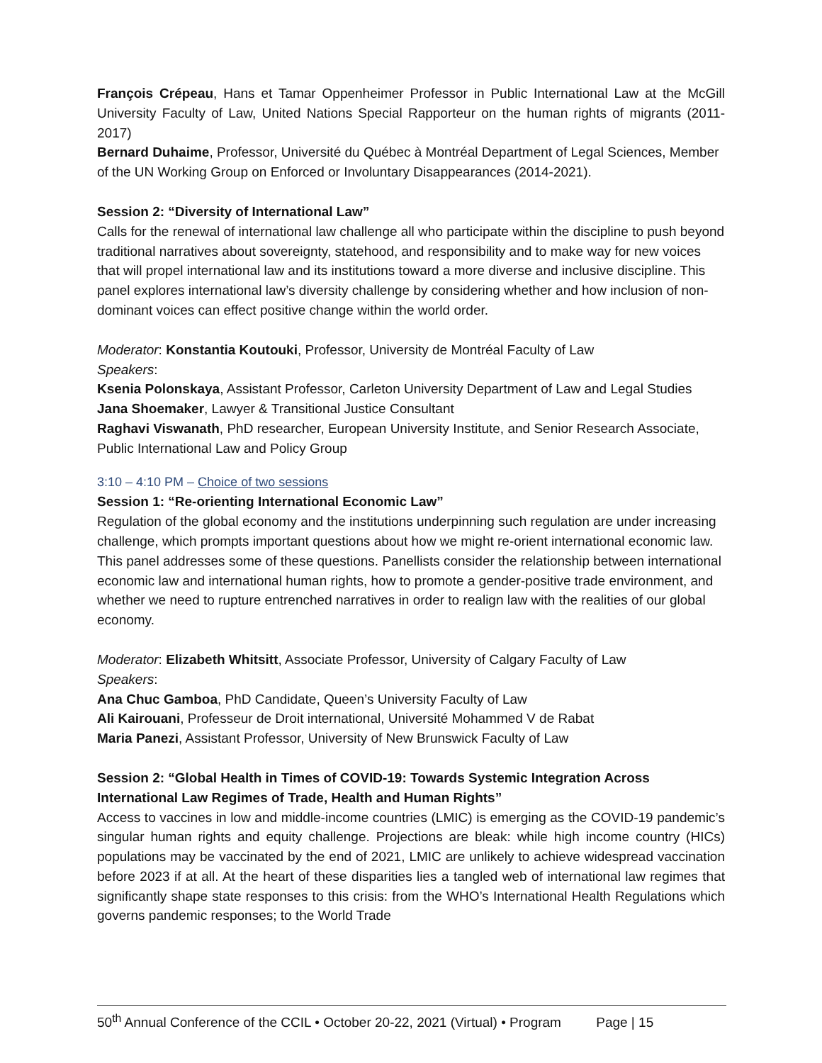François Crépeau, Hans et Tamar Oppenheimer Professor in Public International Law at the McGill University Faculty of Law, United Nations Special Rapporteur on the human rights of migrants (2011-2017)
Bernard Duhaime, Professor, Université du Québec à Montréal Department of Legal Sciences, Member of the UN Working Group on Enforced or Involuntary Disappearances (2014-2021).
Session 2: “Diversity of International Law”
Calls for the renewal of international law challenge all who participate within the discipline to push beyond traditional narratives about sovereignty, statehood, and responsibility and to make way for new voices that will propel international law and its institutions toward a more diverse and inclusive discipline. This panel explores international law’s diversity challenge by considering whether and how inclusion of non-dominant voices can effect positive change within the world order.
Moderator: Konstantia Koutouki, Professor, University de Montréal Faculty of Law
Speakers:
Ksenia Polonskaya, Assistant Professor, Carleton University Department of Law and Legal Studies
Jana Shoemaker, Lawyer & Transitional Justice Consultant
Raghavi Viswanath, PhD researcher, European University Institute, and Senior Research Associate, Public International Law and Policy Group
3:10 – 4:10 PM – Choice of two sessions
Session 1: “Re-orienting International Economic Law”
Regulation of the global economy and the institutions underpinning such regulation are under increasing challenge, which prompts important questions about how we might re-orient international economic law. This panel addresses some of these questions. Panellists consider the relationship between international economic law and international human rights, how to promote a gender-positive trade environment, and whether we need to rupture entrenched narratives in order to realign law with the realities of our global economy.
Moderator: Elizabeth Whitsitt, Associate Professor, University of Calgary Faculty of Law
Speakers:
Ana Chuc Gamboa, PhD Candidate, Queen’s University Faculty of Law
Ali Kairouani, Professeur de Droit international, Université Mohammed V de Rabat
Maria Panezi, Assistant Professor, University of New Brunswick Faculty of Law
Session 2: “Global Health in Times of COVID-19: Towards Systemic Integration Across International Law Regimes of Trade, Health and Human Rights”
Access to vaccines in low and middle-income countries (LMIC) is emerging as the COVID-19 pandemic’s singular human rights and equity challenge. Projections are bleak: while high income country (HICs) populations may be vaccinated by the end of 2021, LMIC are unlikely to achieve widespread vaccination before 2023 if at all. At the heart of these disparities lies a tangled web of international law regimes that significantly shape state responses to this crisis: from the WHO’s International Health Regulations which governs pandemic responses; to the World Trade
50<sup>th</sup> Annual Conference of the CCIL • October 20-22, 2021 (Virtual) • Program Page | 15